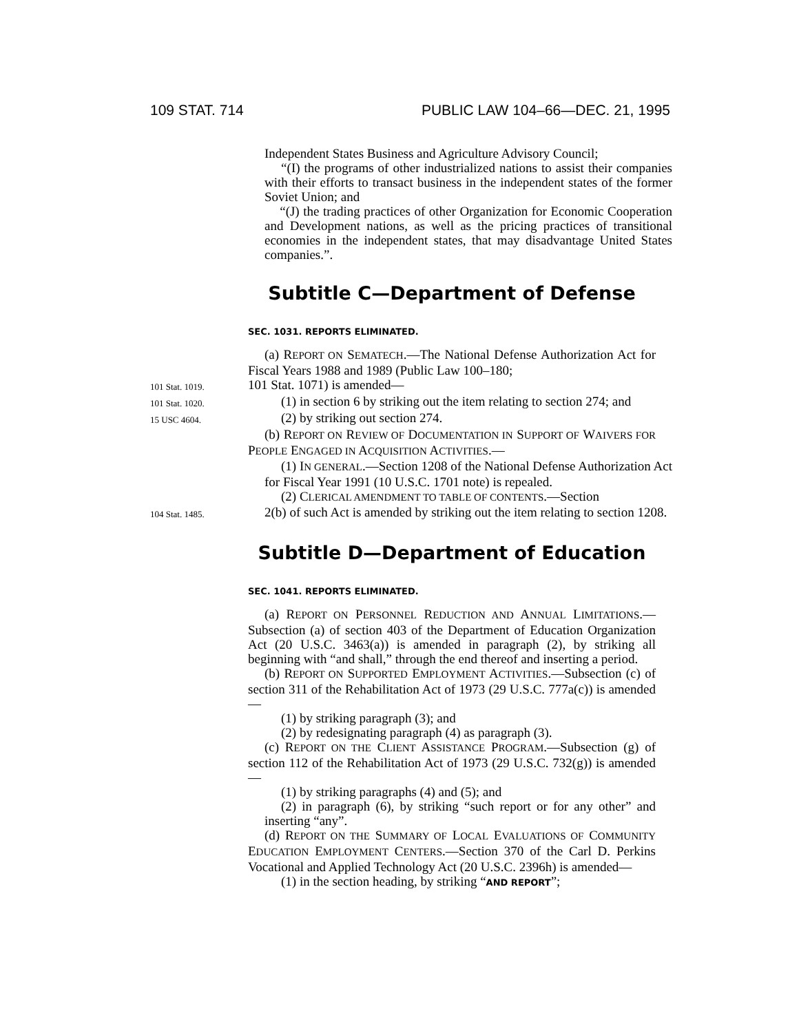109 STAT. 714 PUBLIC LAW 104–66—DEC. 21, 1995
Independent States Business and Agriculture Advisory Council;
“(I) the programs of other industrialized nations to assist their companies with their efforts to transact business in the independent states of the former Soviet Union; and
“(J) the trading practices of other Organization for Economic Cooperation and Development nations, as well as the pricing practices of transitional economies in the independent states, that may disadvantage United States companies.”.
Subtitle C—Department of Defense
SEC. 1031. REPORTS ELIMINATED.
(a) REPORT ON SEMATECH.—The National Defense Authorization Act for Fiscal Years 1988 and 1989 (Public Law 100–180;
101 Stat. 1019.
101 Stat. 1071) is amended—
101 Stat. 1020.
(1) in section 6 by striking out the item relating to section 274; and
15 USC 4604.
(2) by striking out section 274.
(b) REPORT ON REVIEW OF DOCUMENTATION IN SUPPORT OF WAIVERS FOR PEOPLE ENGAGED IN ACQUISITION ACTIVITIES.—
(1) IN GENERAL.—Section 1208 of the National Defense Authorization Act for Fiscal Year 1991 (10 U.S.C. 1701 note) is repealed.
(2) CLERICAL AMENDMENT TO TABLE OF CONTENTS.—Section
104 Stat. 1485.
2(b) of such Act is amended by striking out the item relating to section 1208.
Subtitle D—Department of Education
SEC. 1041. REPORTS ELIMINATED.
(a) REPORT ON PERSONNEL REDUCTION AND ANNUAL LIMITATIONS.—Subsection (a) of section 403 of the Department of Education Organization Act (20 U.S.C. 3463(a)) is amended in paragraph (2), by striking all beginning with “and shall,” through the end thereof and inserting a period.
(b) REPORT ON SUPPORTED EMPLOYMENT ACTIVITIES.—Subsection (c) of section 311 of the Rehabilitation Act of 1973 (29 U.S.C. 777a(c)) is amended—
(1) by striking paragraph (3); and
(2) by redesignating paragraph (4) as paragraph (3).
(c) REPORT ON THE CLIENT ASSISTANCE PROGRAM.—Subsection (g) of section 112 of the Rehabilitation Act of 1973 (29 U.S.C. 732(g)) is amended—
(1) by striking paragraphs (4) and (5); and
(2) in paragraph (6), by striking “such report or for any other” and inserting “any”.
(d) REPORT ON THE SUMMARY OF LOCAL EVALUATIONS OF COMMUNITY EDUCATION EMPLOYMENT CENTERS.—Section 370 of the Carl D. Perkins Vocational and Applied Technology Act (20 U.S.C. 2396h) is amended—
(1) in the section heading, by striking “AND REPORT”;